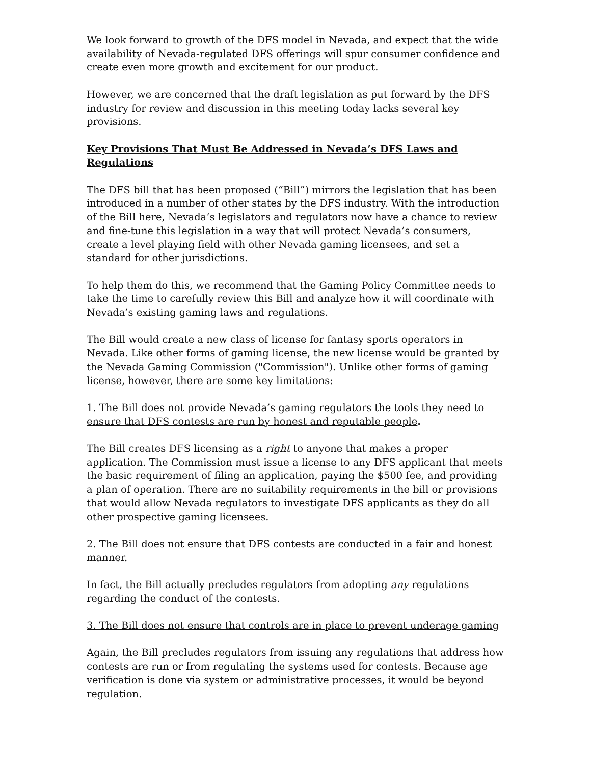We look forward to growth of the DFS model in Nevada, and expect that the wide availability of Nevada-regulated DFS offerings will spur consumer confidence and create even more growth and excitement for our product.
However, we are concerned that the draft legislation as put forward by the DFS industry for review and discussion in this meeting today lacks several key provisions.
Key Provisions That Must Be Addressed in Nevada’s DFS Laws and Regulations
The DFS bill that has been proposed (“Bill”) mirrors the legislation that has been introduced in a number of other states by the DFS industry. With the introduction of the Bill here, Nevada’s legislators and regulators now have a chance to review and fine-tune this legislation in a way that will protect Nevada’s consumers, create a level playing field with other Nevada gaming licensees, and set a standard for other jurisdictions.
To help them do this, we recommend that the Gaming Policy Committee needs to take the time to carefully review this Bill and analyze how it will coordinate with Nevada’s existing gaming laws and regulations.
The Bill would create a new class of license for fantasy sports operators in Nevada. Like other forms of gaming license, the new license would be granted by the Nevada Gaming Commission ("Commission"). Unlike other forms of gaming license, however, there are some key limitations:
1. The Bill does not provide Nevada’s gaming regulators the tools they need to ensure that DFS contests are run by honest and reputable people.
The Bill creates DFS licensing as a right to anyone that makes a proper application. The Commission must issue a license to any DFS applicant that meets the basic requirement of filing an application, paying the $500 fee, and providing a plan of operation. There are no suitability requirements in the bill or provisions that would allow Nevada regulators to investigate DFS applicants as they do all other prospective gaming licensees.
2. The Bill does not ensure that DFS contests are conducted in a fair and honest manner.
In fact, the Bill actually precludes regulators from adopting any regulations regarding the conduct of the contests.
3. The Bill does not ensure that controls are in place to prevent underage gaming
Again, the Bill precludes regulators from issuing any regulations that address how contests are run or from regulating the systems used for contests. Because age verification is done via system or administrative processes, it would be beyond regulation.